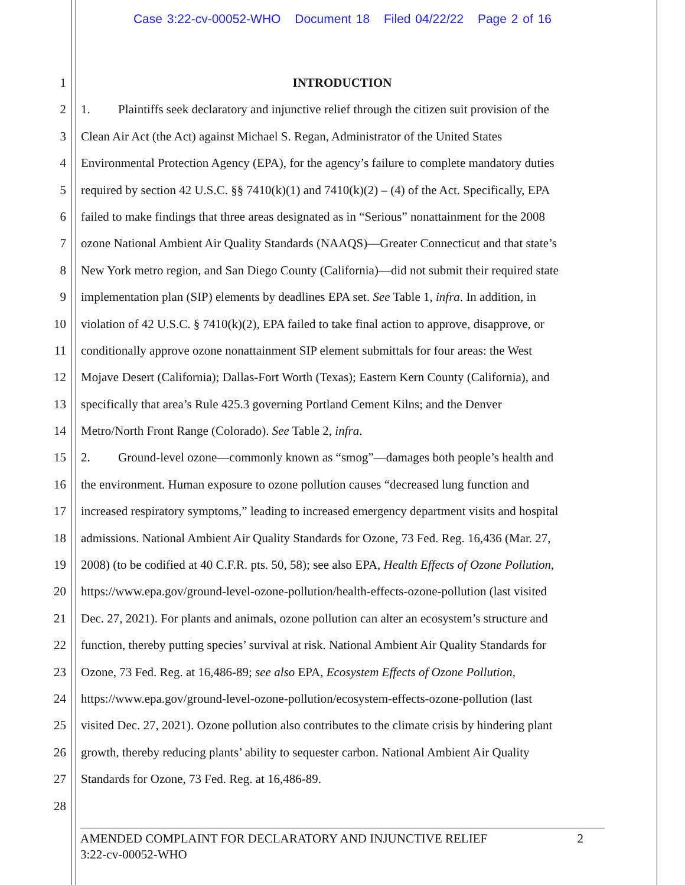Case 3:22-cv-00052-WHO Document 18 Filed 04/22/22 Page 2 of 16
1 INTRODUCTION
2 1. Plaintiffs seek declaratory and injunctive relief through the citizen suit provision of the
3 Clean Air Act (the Act) against Michael S. Regan, Administrator of the United States
4 Environmental Protection Agency (EPA), for the agency’s failure to complete mandatory duties
5 required by section 42 U.S.C. §§ 7410(k)(1) and 7410(k)(2) – (4) of the Act. Specifically, EPA
6 failed to make findings that three areas designated as in “Serious” nonattainment for the 2008
7 ozone National Ambient Air Quality Standards (NAAQS)—Greater Connecticut and that state’s
8 New York metro region, and San Diego County (California)—did not submit their required state
9 implementation plan (SIP) elements by deadlines EPA set. See Table 1, infra. In addition, in
10 violation of 42 U.S.C. § 7410(k)(2), EPA failed to take final action to approve, disapprove, or
11 conditionally approve ozone nonattainment SIP element submittals for four areas: the West
12 Mojave Desert (California); Dallas-Fort Worth (Texas); Eastern Kern County (California), and
13 specifically that area’s Rule 425.3 governing Portland Cement Kilns; and the Denver
14 Metro/North Front Range (Colorado). See Table 2, infra.
15 2. Ground-level ozone—commonly known as “smog”—damages both people’s health and
16 the environment. Human exposure to ozone pollution causes “decreased lung function and
17 increased respiratory symptoms,” leading to increased emergency department visits and hospital
18 admissions. National Ambient Air Quality Standards for Ozone, 73 Fed. Reg. 16,436 (Mar. 27,
19 2008) (to be codified at 40 C.F.R. pts. 50, 58); see also EPA, Health Effects of Ozone Pollution,
20 https://www.epa.gov/ground-level-ozone-pollution/health-effects-ozone-pollution (last visited
21 Dec. 27, 2021). For plants and animals, ozone pollution can alter an ecosystem’s structure and
22 function, thereby putting species’ survival at risk. National Ambient Air Quality Standards for
23 Ozone, 73 Fed. Reg. at 16,486-89; see also EPA, Ecosystem Effects of Ozone Pollution,
24 https://www.epa.gov/ground-level-ozone-pollution/ecosystem-effects-ozone-pollution (last
25 visited Dec. 27, 2021). Ozone pollution also contributes to the climate crisis by hindering plant
26 growth, thereby reducing plants’ ability to sequester carbon. National Ambient Air Quality
27 Standards for Ozone, 73 Fed. Reg. at 16,486-89.
28
2 AMENDED COMPLAINT FOR DECLARATORY AND INJUNCTIVE RELIEF
3:22-cv-00052-WHO